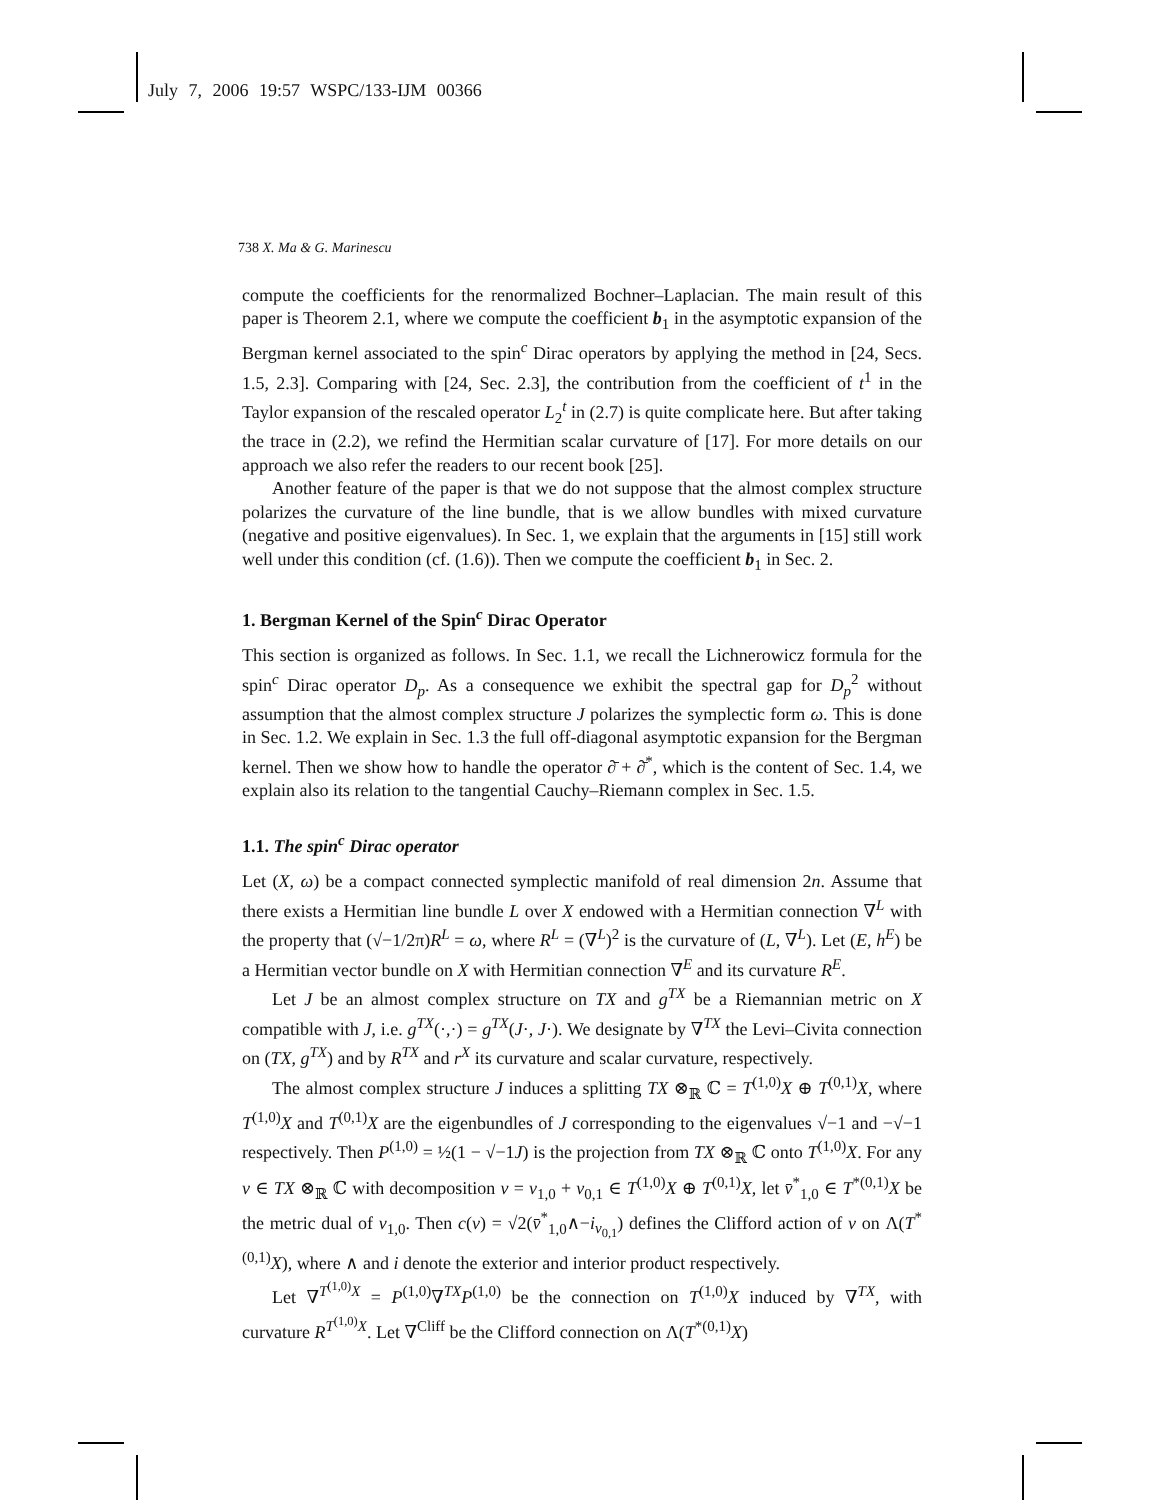July 7, 2006 19:57 WSPC/133-IJM 00366
738 X. Ma & G. Marinescu
compute the coefficients for the renormalized Bochner–Laplacian. The main result of this paper is Theorem 2.1, where we compute the coefficient b<sub>1</sub> in the asymptotic expansion of the Bergman kernel associated to the spin<sup>c</sup> Dirac operators by applying the method in [24, Secs. 1.5, 2.3]. Comparing with [24, Sec. 2.3], the contribution from the coefficient of t<sup>1</sup> in the Taylor expansion of the rescaled operator L<sub>2</sub><sup>t</sup> in (2.7) is quite complicate here. But after taking the trace in (2.2), we refind the Hermitian scalar curvature of [17]. For more details on our approach we also refer the readers to our recent book [25].
Another feature of the paper is that we do not suppose that the almost complex structure polarizes the curvature of the line bundle, that is we allow bundles with mixed curvature (negative and positive eigenvalues). In Sec. 1, we explain that the arguments in [15] still work well under this condition (cf. (1.6)). Then we compute the coefficient b<sub>1</sub> in Sec. 2.
1. Bergman Kernel of the Spin<sup>c</sup> Dirac Operator
This section is organized as follows. In Sec. 1.1, we recall the Lichnerowicz formula for the spin<sup>c</sup> Dirac operator D<sub>p</sub>. As a consequence we exhibit the spectral gap for D<sub>p</sub><sup>2</sup> without assumption that the almost complex structure J polarizes the symplectic form ω. This is done in Sec. 1.2. We explain in Sec. 1.3 the full off-diagonal asymptotic expansion for the Bergman kernel. Then we show how to handle the operator ∂̄ + ∂̄<sup>*</sup>, which is the content of Sec. 1.4, we explain also its relation to the tangential Cauchy–Riemann complex in Sec. 1.5.
1.1. The spin<sup>c</sup> Dirac operator
Let (X, ω) be a compact connected symplectic manifold of real dimension 2n. Assume that there exists a Hermitian line bundle L over X endowed with a Hermitian connection ∇<sup>L</sup> with the property that (√−1/2π)R<sup>L</sup> = ω, where R<sup>L</sup> = (∇<sup>L</sup>)<sup>2</sup> is the curvature of (L, ∇<sup>L</sup>). Let (E, h<sup>E</sup>) be a Hermitian vector bundle on X with Hermitian connection ∇<sup>E</sup> and its curvature R<sup>E</sup>.
Let J be an almost complex structure on TX and g<sup>TX</sup> be a Riemannian metric on X compatible with J, i.e. g<sup>TX</sup>(·,·) = g<sup>TX</sup>(J·, J·). We designate by ∇<sup>TX</sup> the Levi–Civita connection on (TX, g<sup>TX</sup>) and by R<sup>TX</sup> and r<sup>X</sup> its curvature and scalar curvature, respectively.
The almost complex structure J induces a splitting TX ⊗<sub>ℝ</sub> ℂ = T<sup>(1,0)</sup>X ⊕ T<sup>(0,1)</sup>X, where T<sup>(1,0)</sup>X and T<sup>(0,1)</sup>X are the eigenbundles of J corresponding to the eigenvalues √−1 and −√−1 respectively. Then P<sup>(1,0)</sup> = ½(1 − √−1J) is the projection from TX ⊗<sub>ℝ</sub> ℂ onto T<sup>(1,0)</sup>X. For any v ∈ TX ⊗<sub>ℝ</sub> ℂ with decomposition v = v<sub>1,0</sub> + v<sub>0,1</sub> ∈ T<sup>(1,0)</sup>X ⊕ T<sup>(0,1)</sup>X, let v̄<sup>*</sup><sub>1,0</sub> ∈ T<sup>*(0,1)</sup>X be the metric dual of v<sub>1,0</sub>. Then c(v) = √2(v̄<sup>*</sup><sub>1,0</sub>∧−i<sub>v<sub>0,1</sub></sub>) defines the Clifford action of v on Λ(T<sup>*(0,1)</sup>X), where ∧ and i denote the exterior and interior product respectively.
Let ∇<sup>T<sup>(1,0)</sup>X</sup> = P<sup>(1,0)</sup>∇<sup>TX</sup>P<sup>(1,0)</sup> be the connection on T<sup>(1,0)</sup>X induced by ∇<sup>TX</sup>, with curvature R<sup>T<sup>(1,0)</sup>X</sup>. Let ∇<sup>Cliff</sup> be the Clifford connection on Λ(T<sup>*(0,1)</sup>X)